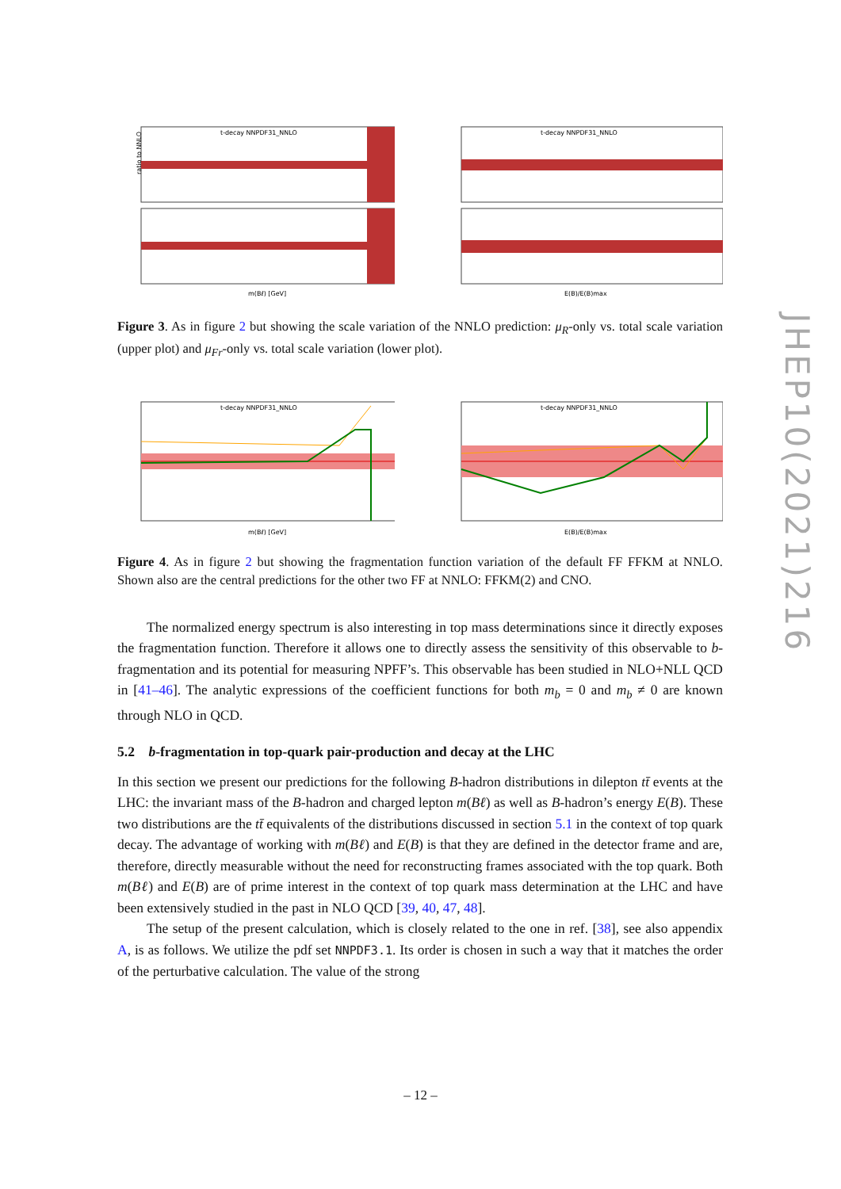t-decay NNPDF31_NNLO
ratio to NNLO
m(Bℓ) [GeV]
t-decay NNPDF31_NNLO
E(B)/E(B)max
Figure 3. As in figure 2 but showing the scale variation of the NNLO prediction: μ<sub>R</sub>-only vs. total scale variation (upper plot) and μ<sub>Fr</sub>-only vs. total scale variation (lower plot).
t-decay NNPDF31_NNLO
m(Bℓ) [GeV]
t-decay NNPDF31_NNLO
E(B)/E(B)max
Figure 4. As in figure 2 but showing the fragmentation function variation of the default FF FFKM at NNLO. Shown also are the central predictions for the other two FF at NNLO: FFKM(2) and CNO.
The normalized energy spectrum is also interesting in top mass determinations since it directly exposes the fragmentation function. Therefore it allows one to directly assess the sensitivity of this observable to b-fragmentation and its potential for measuring NPFF’s. This observable has been studied in NLO+NLL QCD in [41–46]. The analytic expressions of the coefficient functions for both m<sub>b</sub> = 0 and m<sub>b</sub> ≠ 0 are known through NLO in QCD.
5.2 b-fragmentation in top-quark pair-production and decay at the LHC
In this section we present our predictions for the following B-hadron distributions in dilepton tt̄ events at the LHC: the invariant mass of the B-hadron and charged lepton m(Bℓ) as well as B-hadron’s energy E(B). These two distributions are the tt̄ equivalents of the distributions discussed in section 5.1 in the context of top quark decay. The advantage of working with m(Bℓ) and E(B) is that they are defined in the detector frame and are, therefore, directly measurable without the need for reconstructing frames associated with the top quark. Both m(Bℓ) and E(B) are of prime interest in the context of top quark mass determination at the LHC and have been extensively studied in the past in NLO QCD [39, 40, 47, 48].
The setup of the present calculation, which is closely related to the one in ref. [38], see also appendix A, is as follows. We utilize the pdf set NNPDF3.1. Its order is chosen in such a way that it matches the order of the perturbative calculation. The value of the strong
JHEP10(2021)216
– 12 –